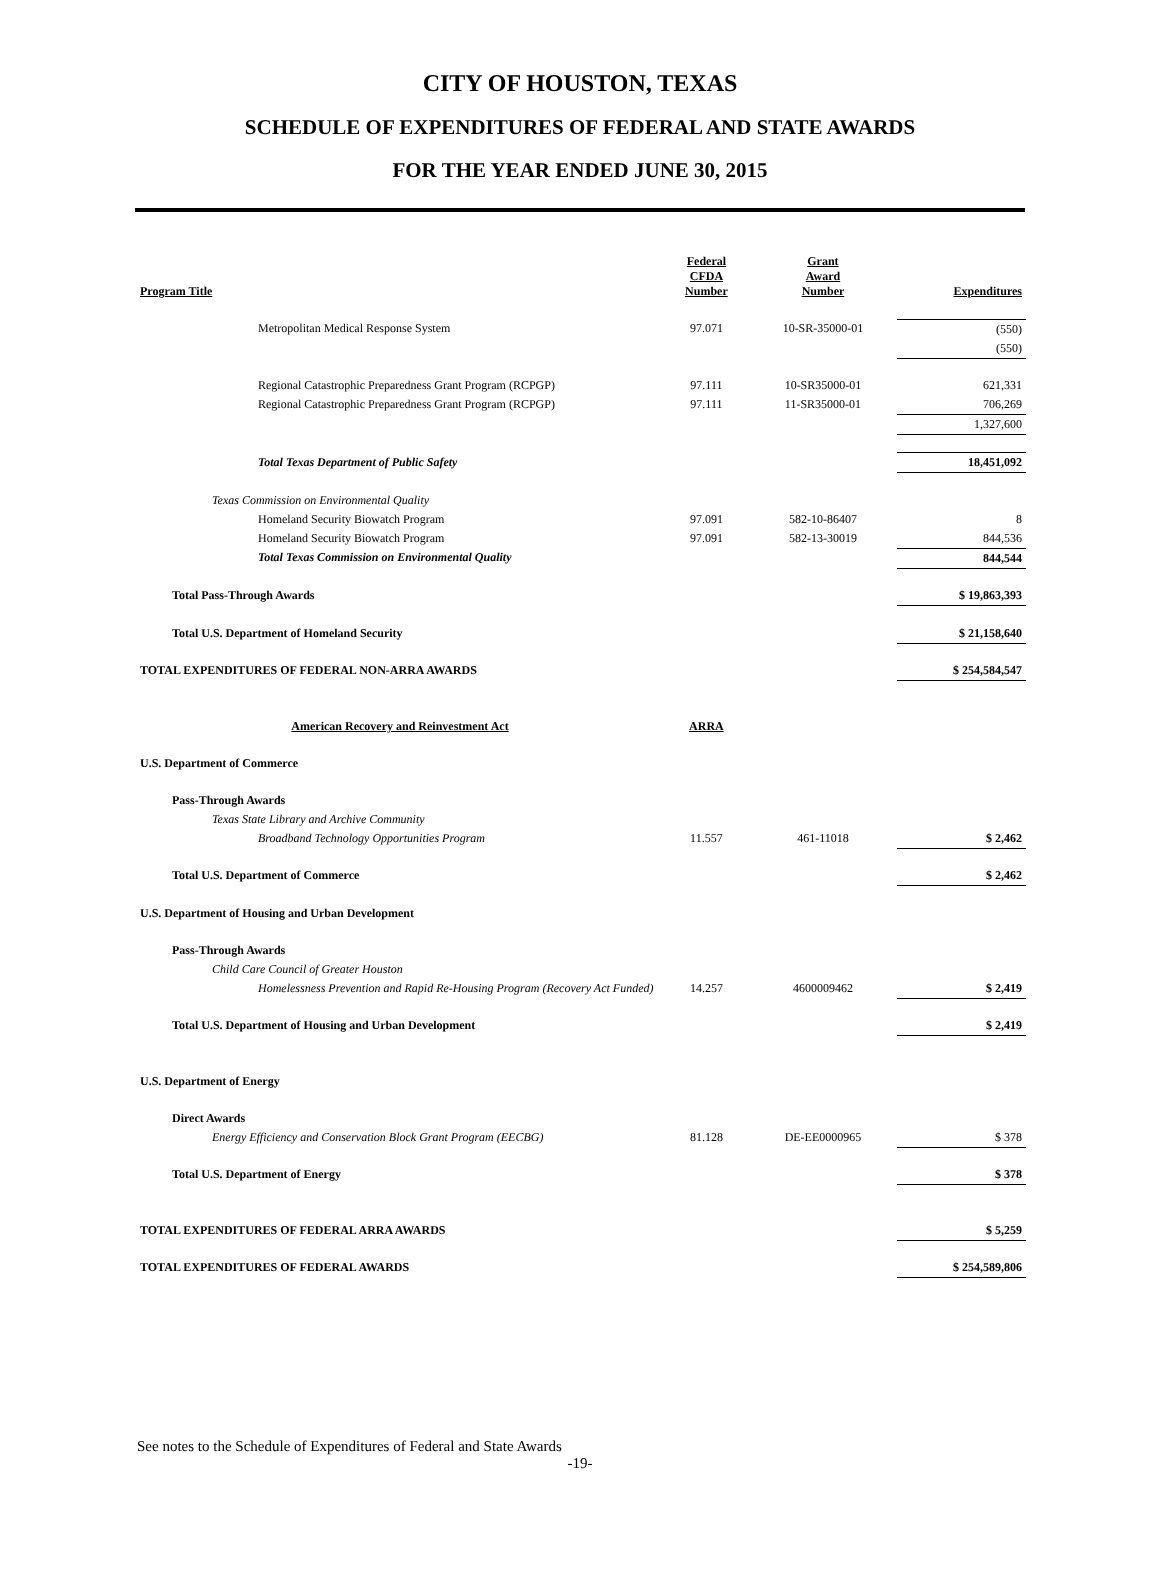CITY OF HOUSTON, TEXAS
SCHEDULE OF EXPENDITURES OF FEDERAL AND STATE AWARDS
FOR THE YEAR ENDED JUNE 30, 2015
| Program Title | Federal CFDA Number | Grant Award Number | Expenditures |
| --- | --- | --- | --- |
| Metropolitan Medical Response System | 97.071 | 10-SR-35000-01 | (550) |
| | | | (550) |
| Regional Catastrophic Preparedness Grant Program (RCPGP) | 97.111 | 10-SR35000-01 | 621,331 |
| Regional Catastrophic Preparedness Grant Program (RCPGP) | 97.111 | 11-SR35000-01 | 706,269 |
| | | | 1,327,600 |
| Total Texas Department of Public Safety | | | 18,451,092 |
| Texas Commission on Environmental Quality | | | |
| Homeland Security Biowatch Program | 97.091 | 582-10-86407 | 8 |
| Homeland Security Biowatch Program | 97.091 | 582-13-30019 | 844,536 |
| Total Texas Commission on Environmental Quality | | | 844,544 |
| Total Pass-Through Awards | | | $ 19,863,393 |
| Total U.S. Department of Homeland Security | | | $ 21,158,640 |
| TOTAL EXPENDITURES OF FEDERAL NON-ARRA AWARDS | | | $ 254,584,547 |
| American Recovery and Reinvestment Act | ARRA | | |
| U.S. Department of Commerce | | | |
| Pass-Through Awards | | | |
| Texas State Library and Archive Community | | | |
| Broadband Technology Opportunities Program | 11.557 | 461-11018 | $ 2,462 |
| Total U.S. Department of Commerce | | | $ 2,462 |
| U.S. Department of Housing and Urban Development | | | |
| Pass-Through Awards | | | |
| Child Care Council of Greater Houston | | | |
| Homelessness Prevention and Rapid Re-Housing Program (Recovery Act Funded) | 14.257 | 4600009462 | $ 2,419 |
| Total U.S. Department of Housing and Urban Development | | | $ 2,419 |
| U.S. Department of Energy | | | |
| Direct Awards | | | |
| Energy Efficiency and Conservation Block Grant Program (EECBG) | 81.128 | DE-EE0000965 | $ 378 |
| Total U.S. Department of Energy | | | $ 378 |
| TOTAL EXPENDITURES OF FEDERAL ARRA AWARDS | | | $ 5,259 |
| TOTAL EXPENDITURES OF FEDERAL AWARDS | | | $ 254,589,806 |
See notes to the Schedule of Expenditures of Federal and State Awards
-19-